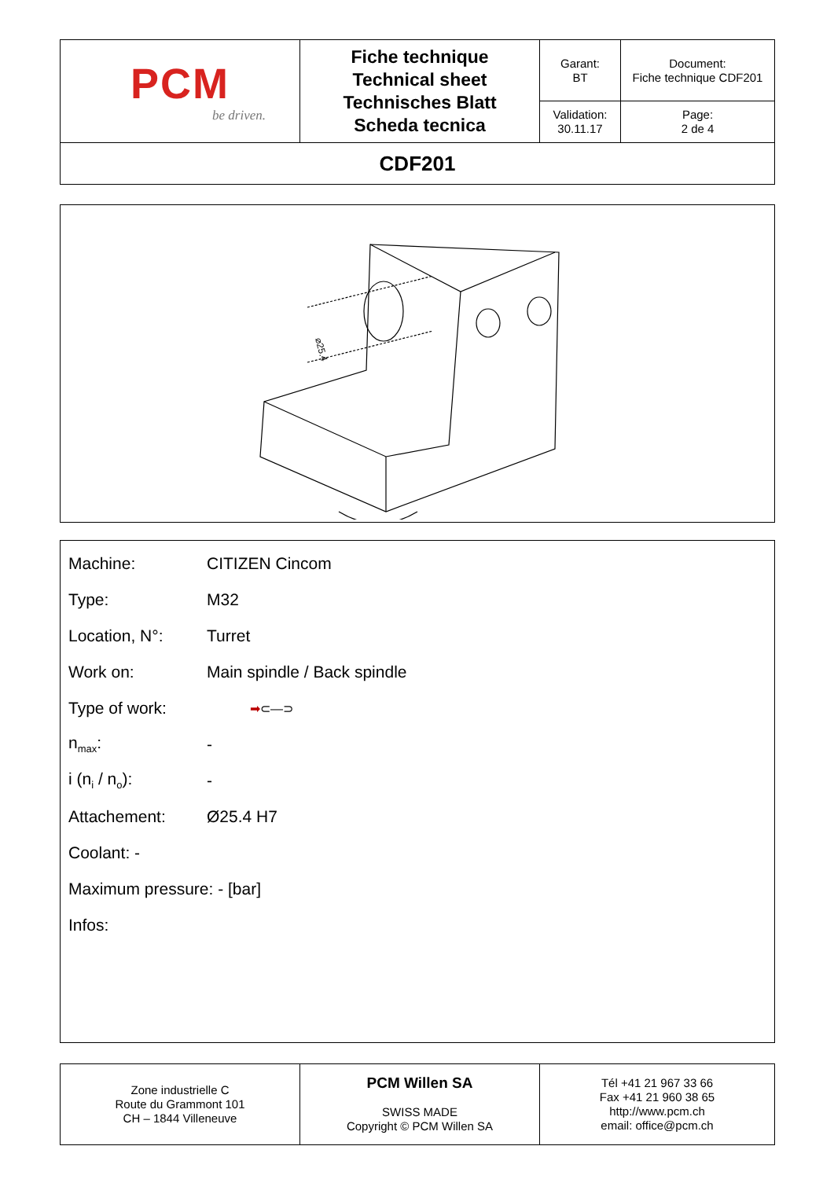| PCM be driven. | Fiche technique Technical sheet Technisches Blatt Scheda tecnica | Garant: BT | Document: Fiche technique CDF201 |
| | | Validation: 30.11.17 | Page: 2 de 4 |
| CDF201 | | | |
⌀25.4
Machine: CITIZEN Cincom
Type: M32
Location, N°: Turret
Work on: Main spindle / Back spindle
Type of work: ➡⊂—⊃
n<sub>max</sub>: -
i (n<sub>i</sub> / n<sub>o</sub>): -
Attachement: Ø25.4 H7
Coolant: -
Maximum pressure: - [bar]
Infos:
| Zone industrielle C Route du Grammont 101 CH – 1844 Villeneuve | PCM Willen SA SWISS MADE Copyright © PCM Willen SA | Tél +41 21 967 33 66 Fax +41 21 960 38 65 http://www.pcm.ch email: office@pcm.ch |